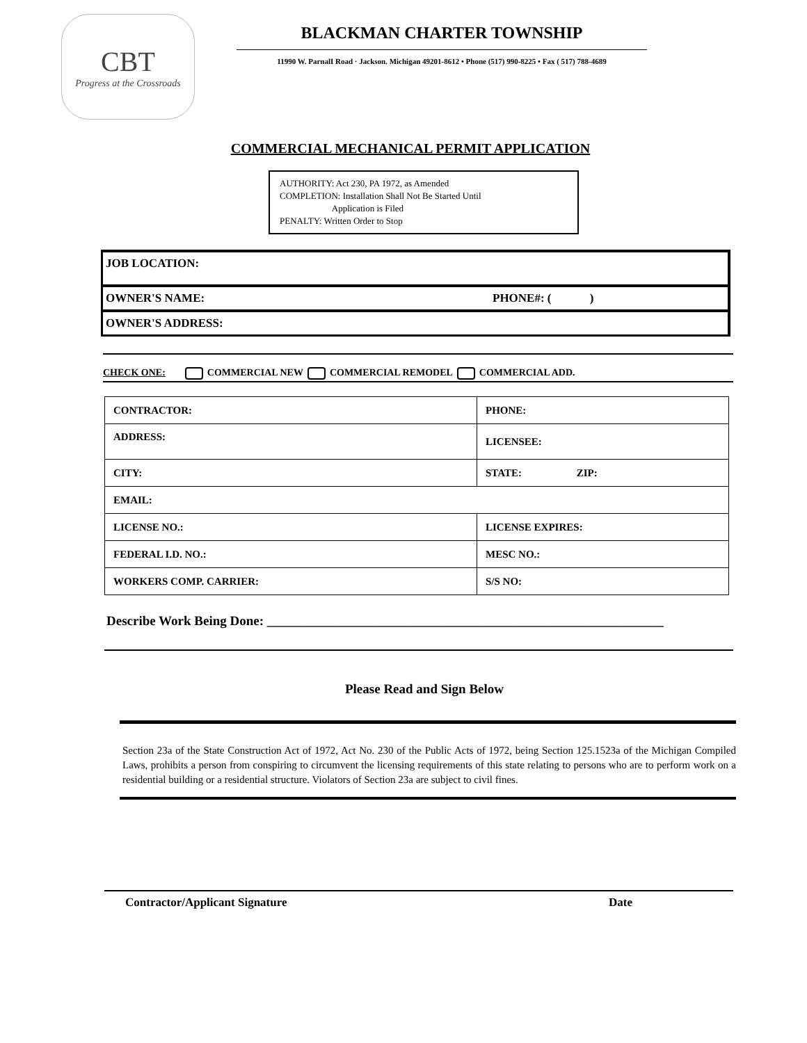CBT
Progress at the Crossroads
BLACKMAN CHARTER TOWNSHIP
11990 W. ParnalI Road · Jackson. Michigan 49201-8612 • Phone (517) 990-8225 • Fax ( 517) 788-4689
COMMERCIAL MECHANICAL PERMIT APPLICATION
AUTHORITY: Act 230, PA 1972, as Amended
COMPLETION: Installation Shall Not Be Started Until
Application is Filed
PENALTY: Written Order to Stop
JOB LOCATION:
OWNER'S NAME: PHONE#: ( )
OWNER'S ADDRESS:
CHECK ONE: COMMERCIAL NEW COMMERCIAL REMODEL COMMERCIAL ADD.
| CONTRACTOR: | PHONE: |
| ADDRESS: | LICENSEE: |
| CITY: | STATE: ZIP: |
| EMAIL: | |
| LICENSE NO.: | LICENSE EXPIRES: |
| FEDERAL I.D. NO.: | MESC NO.: |
| WORKERS COMP. CARRIER: | S/S NO: |
Describe Work Being Done: ____________________________________________________________
Please Read and Sign Below
Section 23a of the State Construction Act of 1972, Act No. 230 of the Public Acts of 1972, being Section 125.1523a of the Michigan Compiled Laws, prohibits a person from conspiring to circumvent the licensing requirements of this state relating to persons who are to perform work on a residential building or a residential structure. Violators of Section 23a are subject to civil fines.
Contractor/Applicant Signature Date